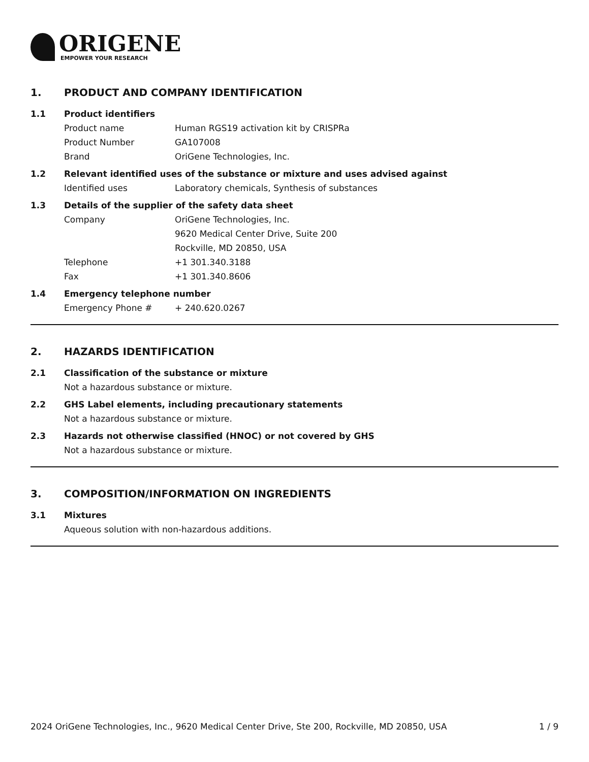ORIGENE
EMPOWER YOUR RESEARCH
1. PRODUCT AND COMPANY IDENTIFICATION
1.1 Product identifiers
Product name Human RGS19 activation kit by CRISPRa
Product Number GA107008
Brand OriGene Technologies, Inc.
1.2 Relevant identified uses of the substance or mixture and uses advised against
Identified uses Laboratory chemicals, Synthesis of substances
1.3 Details of the supplier of the safety data sheet
Company OriGene Technologies, Inc.
9620 Medical Center Drive, Suite 200
Rockville, MD 20850, USA
Telephone +1 301.340.3188
Fax +1 301.340.8606
1.4 Emergency telephone number
Emergency Phone # + 240.620.0267
2. HAZARDS IDENTIFICATION
2.1 Classification of the substance or mixture
Not a hazardous substance or mixture.
2.2 GHS Label elements, including precautionary statements
Not a hazardous substance or mixture.
2.3 Hazards not otherwise classified (HNOC) or not covered by GHS
Not a hazardous substance or mixture.
3. COMPOSITION/INFORMATION ON INGREDIENTS
3.1 Mixtures
Aqueous solution with non-hazardous additions.
2024 OriGene Technologies, Inc., 9620 Medical Center Drive, Ste 200, Rockville, MD 20850, USA 1 / 9